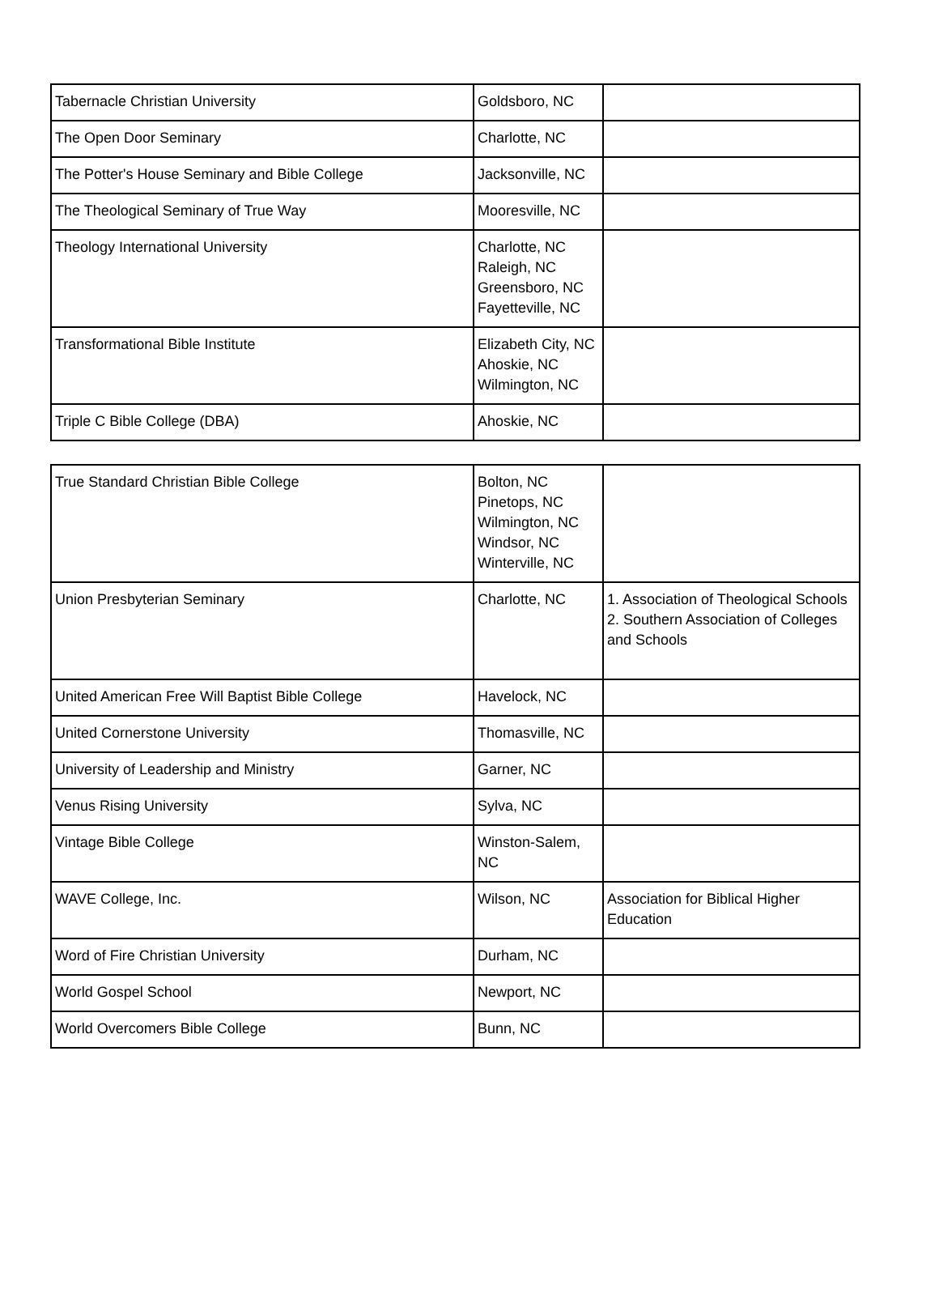| Tabernacle Christian University | Goldsboro, NC | |
| The Open Door Seminary | Charlotte, NC | |
| The Potter's House Seminary and Bible College | Jacksonville, NC | |
| The Theological Seminary of True Way | Mooresville, NC | |
| Theology International University | Charlotte, NC Raleigh, NC Greensboro, NC Fayetteville, NC | |
| Transformational Bible Institute | Elizabeth City, NC Ahoskie, NC Wilmington, NC | |
| Triple C Bible College (DBA) | Ahoskie, NC | |
| True Standard Christian Bible College | Bolton, NC Pinetops, NC Wilmington, NC Windsor, NC Winterville, NC | |
| Union Presbyterian Seminary | Charlotte, NC | 1. Association of Theological Schools 2. Southern Association of Colleges and Schools |
| United American Free Will Baptist Bible College | Havelock, NC | |
| United Cornerstone University | Thomasville, NC | |
| University of Leadership and Ministry | Garner, NC | |
| Venus Rising University | Sylva, NC | |
| Vintage Bible College | Winston-Salem, NC | |
| WAVE College, Inc. | Wilson, NC | Association for Biblical Higher Education |
| Word of Fire Christian University | Durham, NC | |
| World Gospel School | Newport, NC | |
| World Overcomers Bible College | Bunn, NC | |